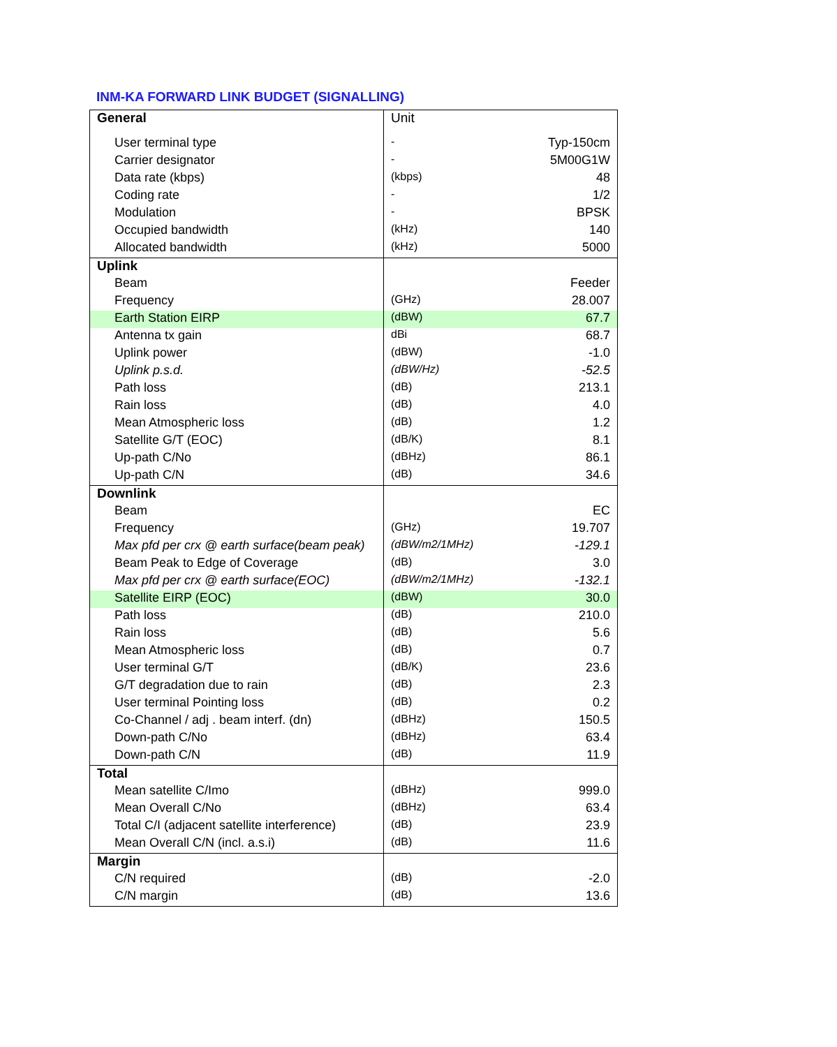INM-KA FORWARD LINK BUDGET (SIGNALLING)
| General | Unit | |
| User terminal type | - | Typ-150cm |
| Carrier designator | - | 5M00G1W |
| Data rate (kbps) | (kbps) | 48 |
| Coding rate | - | 1/2 |
| Modulation | - | BPSK |
| Occupied bandwidth | (kHz) | 140 |
| Allocated bandwidth | (kHz) | 5000 |
| Uplink | | |
| Beam | | Feeder |
| Frequency | (GHz) | 28.007 |
| Earth Station EIRP | (dBW) | 67.7 |
| Antenna tx gain | dBi | 68.7 |
| Uplink power | (dBW) | -1.0 |
| Uplink p.s.d. | (dBW/Hz) | -52.5 |
| Path loss | (dB) | 213.1 |
| Rain loss | (dB) | 4.0 |
| Mean Atmospheric loss | (dB) | 1.2 |
| Satellite G/T (EOC) | (dB/K) | 8.1 |
| Up-path C/No | (dBHz) | 86.1 |
| Up-path C/N | (dB) | 34.6 |
| Downlink | | |
| Beam | | EC |
| Frequency | (GHz) | 19.707 |
| Max pfd per crx @ earth surface(beam peak) | (dBW/m2/1MHz) | -129.1 |
| Beam Peak to Edge of Coverage | (dB) | 3.0 |
| Max pfd per crx @ earth surface(EOC) | (dBW/m2/1MHz) | -132.1 |
| Satellite EIRP (EOC) | (dBW) | 30.0 |
| Path loss | (dB) | 210.0 |
| Rain loss | (dB) | 5.6 |
| Mean Atmospheric loss | (dB) | 0.7 |
| User terminal G/T | (dB/K) | 23.6 |
| G/T degradation due to rain | (dB) | 2.3 |
| User terminal Pointing loss | (dB) | 0.2 |
| Co-Channel / adj . beam interf. (dn) | (dBHz) | 150.5 |
| Down-path C/No | (dBHz) | 63.4 |
| Down-path C/N | (dB) | 11.9 |
| Total | | |
| Mean satellite C/Imo | (dBHz) | 999.0 |
| Mean Overall C/No | (dBHz) | 63.4 |
| Total C/I (adjacent satellite interference) | (dB) | 23.9 |
| Mean Overall C/N (incl. a.s.i) | (dB) | 11.6 |
| Margin | | |
| C/N required | (dB) | -2.0 |
| C/N margin | (dB) | 13.6 |